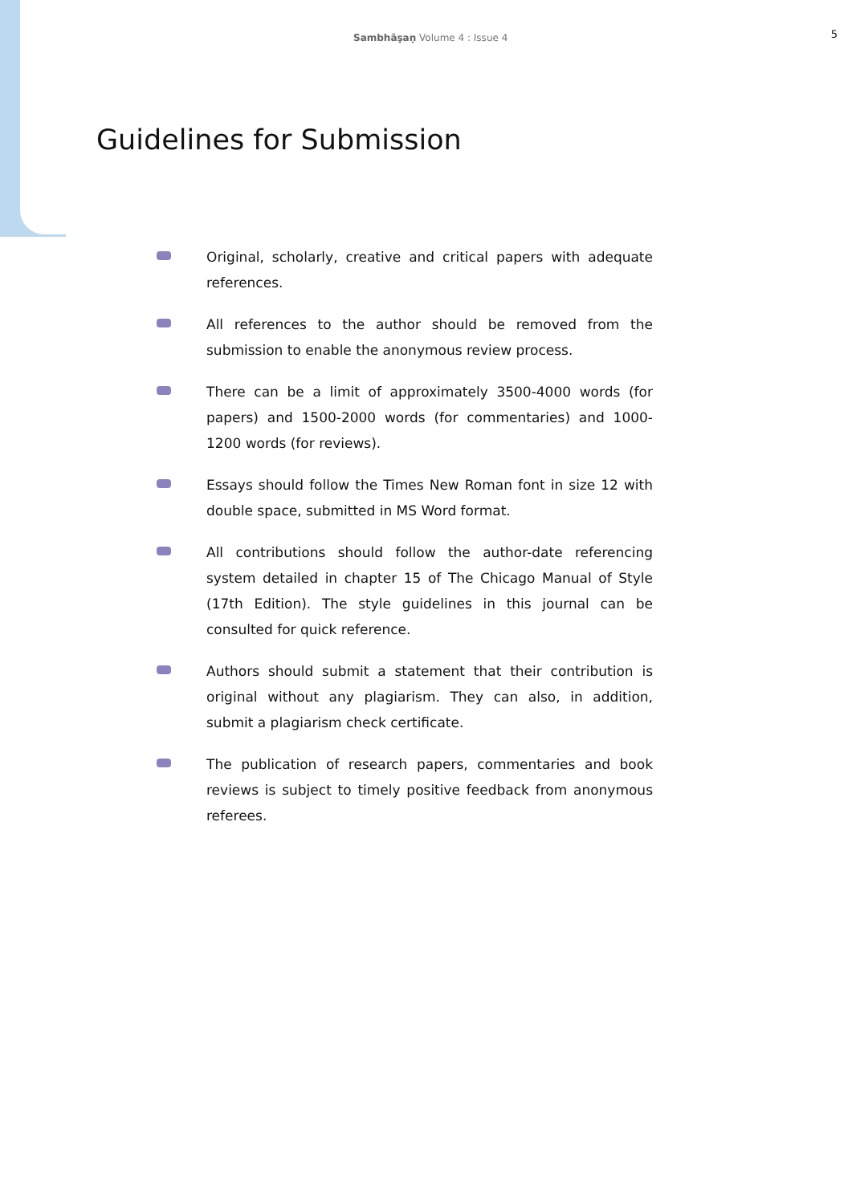Sambhāṣaṇ Volume 4 : Issue 4 5
Guidelines for Submission
Original, scholarly, creative and critical papers with adequate references.
All references to the author should be removed from the submission to enable the anonymous review process.
There can be a limit of approximately 3500-4000 words (for papers) and 1500-2000 words (for commentaries) and 1000-1200 words (for reviews).
Essays should follow the Times New Roman font in size 12 with double space, submitted in MS Word format.
All contributions should follow the author-date referencing system detailed in chapter 15 of The Chicago Manual of Style (17th Edition). The style guidelines in this journal can be consulted for quick reference.
Authors should submit a statement that their contribution is original without any plagiarism. They can also, in addition, submit a plagiarism check certificate.
The publication of research papers, commentaries and book reviews is subject to timely positive feedback from anonymous referees.